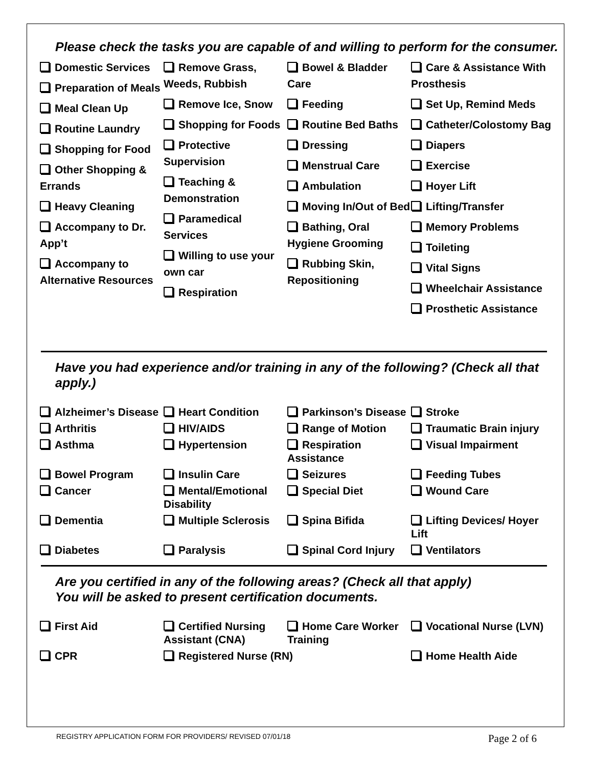Please check the tasks you are capable of and willing to perform for the consumer.
Domestic Services
Preparation of Meals
Meal Clean Up
Routine Laundry
Shopping for Food
Other Shopping & Errands
Heavy Cleaning
Accompany to Dr. App’t
Accompany to Alternative Resources
Remove Grass, Weeds, Rubbish
Remove Ice, Snow
Shopping for Foods
Protective Supervision
Teaching & Demonstration
Paramedical Services
Willing to use your own car
Respiration
Bowel & Bladder Care
Feeding
Routine Bed Baths
Dressing
Menstrual Care
Ambulation
Moving In/Out of Bed
Bathing, Oral Hygiene Grooming
Rubbing Skin, Repositioning
Care & Assistance With Prosthesis
Set Up, Remind Meds
Catheter/Colostomy Bag
Diapers
Exercise
Hoyer Lift
Lifting/Transfer
Memory Problems
Toileting
Vital Signs
Wheelchair Assistance
Prosthetic Assistance
Have you had experience and/or training in any of the following? (Check all that apply.)
Alzheimer’s Disease
Heart Condition
Parkinson’s Disease
Stroke
Arthritis
HIV/AIDS
Range of Motion
Traumatic Brain injury
Asthma
Hypertension
Respiration Assistance
Visual Impairment
Bowel Program
Insulin Care
Seizures
Feeding Tubes
Cancer
Mental/Emotional Disability
Special Diet
Wound Care
Dementia
Multiple Sclerosis
Spina Bifida
Lifting Devices/ Hoyer Lift
Diabetes
Paralysis
Spinal Cord Injury
Ventilators
Are you certified in any of the following areas? (Check all that apply)
You will be asked to present certification documents.
First Aid
Certified Nursing Assistant (CNA)
Home Care Worker Training
Vocational Nurse (LVN)
CPR
Registered Nurse (RN)
Home Health Aide
REGISTRY APPLICATION FORM FOR PROVIDERS/ REVISED 07/01/18 Page 2 of 6